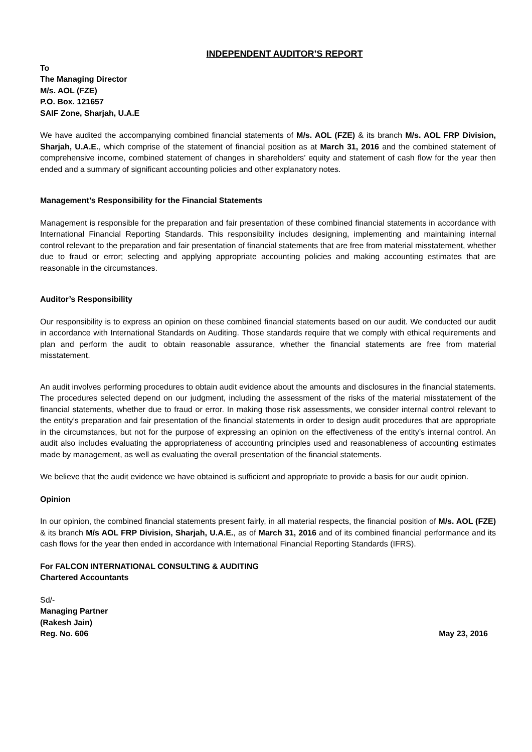INDEPENDENT AUDITOR’S REPORT
To
The Managing Director
M/s. AOL (FZE)
P.O. Box. 121657
SAIF Zone, Sharjah, U.A.E
We have audited the accompanying combined financial statements of M/s. AOL (FZE) & its branch M/s. AOL FRP Division, Sharjah, U.A.E., which comprise of the statement of financial position as at March 31, 2016 and the combined statement of comprehensive income, combined statement of changes in shareholders’ equity and statement of cash flow for the year then ended and a summary of significant accounting policies and other explanatory notes.
Management’s Responsibility for the Financial Statements
Management is responsible for the preparation and fair presentation of these combined financial statements in accordance with International Financial Reporting Standards. This responsibility includes designing, implementing and maintaining internal control relevant to the preparation and fair presentation of financial statements that are free from material misstatement, whether due to fraud or error; selecting and applying appropriate accounting policies and making accounting estimates that are reasonable in the circumstances.
Auditor’s Responsibility
Our responsibility is to express an opinion on these combined financial statements based on our audit. We conducted our audit in accordance with International Standards on Auditing. Those standards require that we comply with ethical requirements and plan and perform the audit to obtain reasonable assurance, whether the financial statements are free from material misstatement.
An audit involves performing procedures to obtain audit evidence about the amounts and disclosures in the financial statements. The procedures selected depend on our judgment, including the assessment of the risks of the material misstatement of the financial statements, whether due to fraud or error. In making those risk assessments, we consider internal control relevant to the entity’s preparation and fair presentation of the financial statements in order to design audit procedures that are appropriate in the circumstances, but not for the purpose of expressing an opinion on the effectiveness of the entity’s internal control. An audit also includes evaluating the appropriateness of accounting principles used and reasonableness of accounting estimates made by management, as well as evaluating the overall presentation of the financial statements.
We believe that the audit evidence we have obtained is sufficient and appropriate to provide a basis for our audit opinion.
Opinion
In our opinion, the combined financial statements present fairly, in all material respects, the financial position of M/s. AOL (FZE) & its branch M/s AOL FRP Division, Sharjah, U.A.E., as of March 31, 2016 and of its combined financial performance and its cash flows for the year then ended in accordance with International Financial Reporting Standards (IFRS).
For FALCON INTERNATIONAL CONSULTING & AUDITING
Chartered Accountants
Sd/-
Managing Partner
(Rakesh Jain)
Reg. No. 606 May 23, 2016